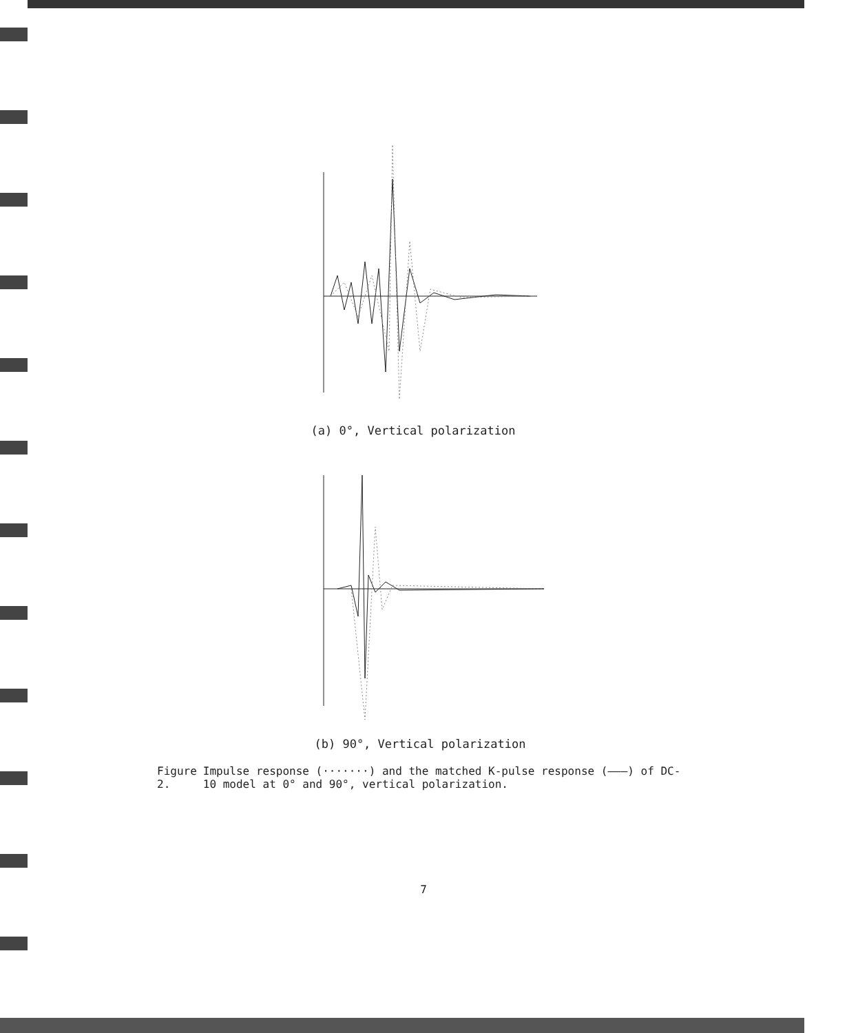(a) 0°, Vertical polarization
(b) 90°, Vertical polarization
Figure 2. Impulse response (·······) and the matched K-pulse response (———) of DC-10 model at 0° and 90°, vertical polarization.
7